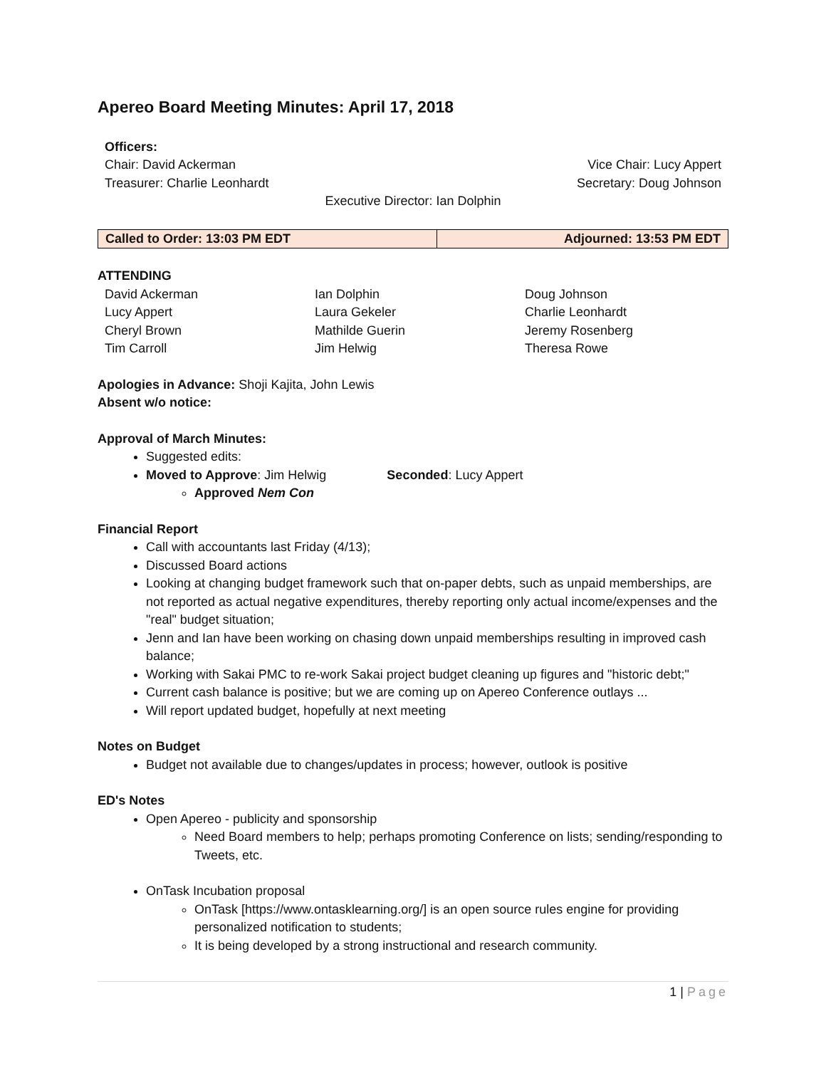Apereo Board Meeting Minutes: April 17, 2018
Officers:
Chair: David Ackerman Vice Chair: Lucy Appert
Treasurer: Charlie Leonhardt Secretary: Doug Johnson
Executive Director: Ian Dolphin
| Called to Order: 13:03 PM EDT | Adjourned: 13:53 PM EDT |
ATTENDING
David Ackerman Ian Dolphin Doug Johnson Lucy Appert Laura Gekeler Charlie Leonhardt Cheryl Brown Mathilde Guerin Jeremy Rosenberg Tim Carroll Jim Helwig Theresa Rowe
Apologies in Advance: Shoji Kajita, John Lewis
Absent w/o notice:
Approval of March Minutes:
Suggested edits:
Moved to Approve: Jim Helwig Seconded: Lucy Appert
Approved Nem Con
Financial Report
Call with accountants last Friday (4/13);
Discussed Board actions
Looking at changing budget framework such that on-paper debts, such as unpaid memberships, are not reported as actual negative expenditures, thereby reporting only actual income/expenses and the "real" budget situation;
Jenn and Ian have been working on chasing down unpaid memberships resulting in improved cash balance;
Working with Sakai PMC to re-work Sakai project budget cleaning up figures and "historic debt;"
Current cash balance is positive; but we are coming up on Apereo Conference outlays ...
Will report updated budget, hopefully at next meeting
Notes on Budget
Budget not available due to changes/updates in process; however, outlook is positive
ED's Notes
Open Apereo - publicity and sponsorship
Need Board members to help; perhaps promoting Conference on lists; sending/responding to Tweets, etc.
OnTask Incubation proposal
OnTask [https://www.ontasklearning.org/] is an open source rules engine for providing personalized notification to students;
It is being developed by a strong instructional and research community.
1 | Page